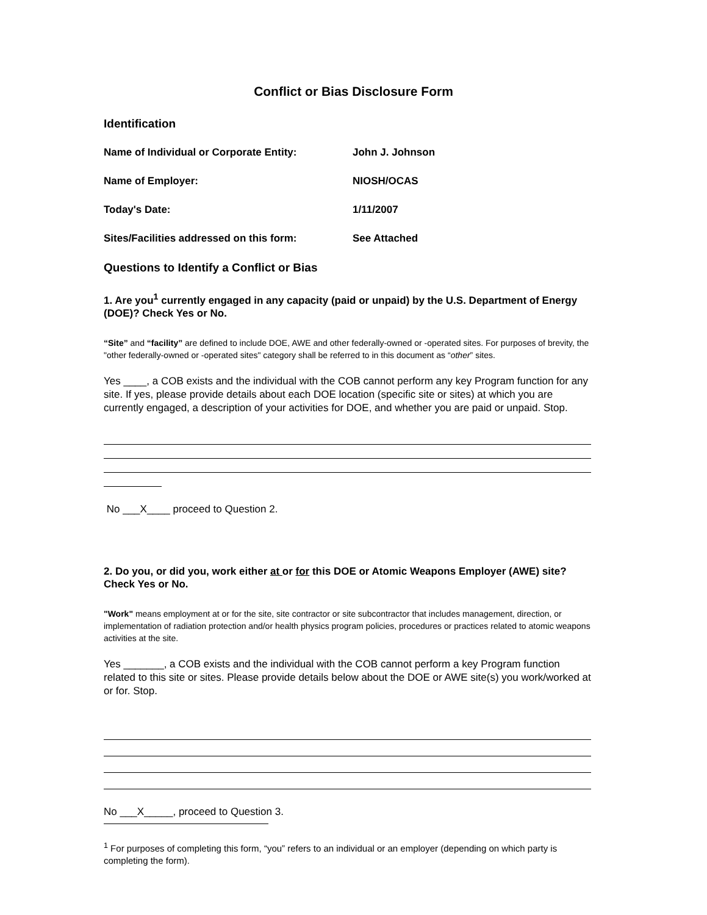Conflict or Bias Disclosure Form
Identification
Name of Individual or Corporate Entity: John J. Johnson
Name of Employer: NIOSH/OCAS
Today's Date: 1/11/2007
Sites/Facilities addressed on this form: See Attached
Questions to Identify a Conflict or Bias
1. Are you<sup>1</sup> currently engaged in any capacity (paid or unpaid) by the U.S. Department of Energy (DOE)? Check Yes or No.
“Site” and “facility” are defined to include DOE, AWE and other federally-owned or -operated sites. For purposes of brevity, the "other federally-owned or -operated sites" category shall be referred to in this document as “other” sites.
Yes ____, a COB exists and the individual with the COB cannot perform any key Program function for any site. If yes, please provide details about each DOE location (specific site or sites) at which you are currently engaged, a description of your activities for DOE, and whether you are paid or unpaid. Stop.
No ___X____ proceed to Question 2.
2. Do you, or did you, work either at or for this DOE or Atomic Weapons Employer (AWE) site? Check Yes or No.
"Work" means employment at or for the site, site contractor or site subcontractor that includes management, direction, or implementation of radiation protection and/or health physics program policies, procedures or practices related to atomic weapons activities at the site.
Yes _______, a COB exists and the individual with the COB cannot perform a key Program function related to this site or sites. Please provide details below about the DOE or AWE site(s) you work/worked at or for. Stop.
No ___X_____, proceed to Question 3.
<sup>1</sup> For purposes of completing this form, “you” refers to an individual or an employer (depending on which party is completing the form).